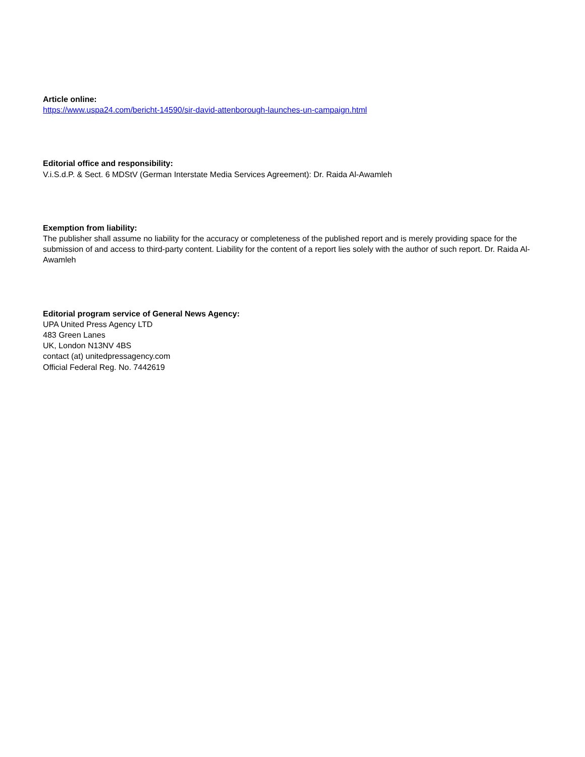Article online:
https://www.uspa24.com/bericht-14590/sir-david-attenborough-launches-un-campaign.html
Editorial office and responsibility:
V.i.S.d.P. & Sect. 6 MDStV (German Interstate Media Services Agreement): Dr. Raida Al-Awamleh
Exemption from liability:
The publisher shall assume no liability for the accuracy or completeness of the published report and is merely providing space for the submission of and access to third-party content. Liability for the content of a report lies solely with the author of such report. Dr. Raida Al-Awamleh
Editorial program service of General News Agency:
UPA United Press Agency LTD
483 Green Lanes
UK, London N13NV 4BS
contact (at) unitedpressagency.com
Official Federal Reg. No. 7442619